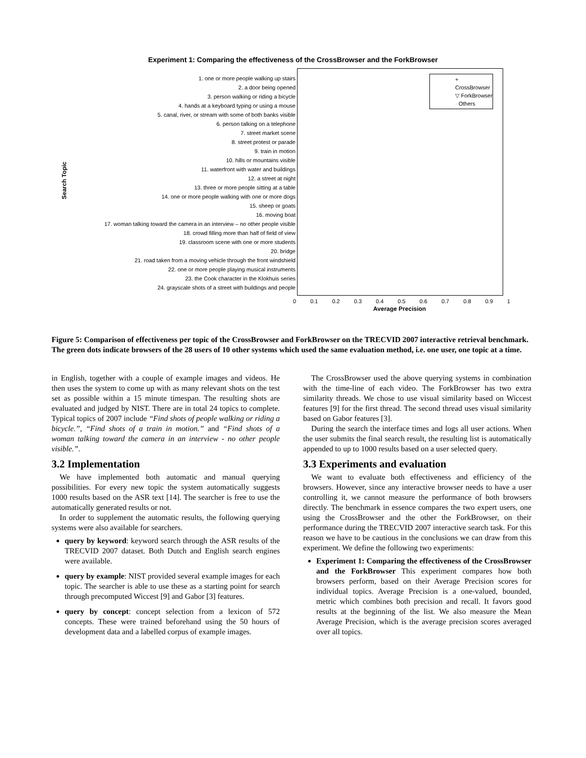Experiment 1: Comparing the effectiveness of the CrossBrowser and the ForkBrowser
Search Topic
1. one or more people walking up stairs
2. a door being opened
3. person walking or riding a bicycle
4. hands at a keyboard typing or using a mouse
5. canal, river, or stream with some of both banks visible
6. person talking on a telephone
7. street market scene
8. street protest or parade
9. train in motion
10. hills or mountains visible
11. waterfront with water and buildings
12. a street at night
13. three or more people sitting at a table
14. one or more people walking with one or more dogs
15. sheep or goats
16. moving boat
17. woman talking toward the camera in an interview – no other people visible
18. crowd filling more than half of field of view
19. classroom scene with one or more students
20. bridge
21. road taken from a moving vehicle through the front windshield
22. one or more people playing musical instruments
23. the Cook character in the Klokhuis series
24. grayscale shots of a street with buildings and people
+ CrossBrowser
▽ ForkBrowser
· Others
0 0.1 0.2 0.3 0.4 0.5 0.6 0.7 0.8 0.9 1
Average Precision
Figure 5: Comparison of effectiveness per topic of the CrossBrowser and ForkBrowser on the TRECVID 2007 interactive retrieval benchmark. The green dots indicate browsers of the 28 users of 10 other systems which used the same evaluation method, i.e. one user, one topic at a time.
in English, together with a couple of example images and videos. He then uses the system to come up with as many relevant shots on the test set as possible within a 15 minute timespan. The resulting shots are evaluated and judged by NIST. There are in total 24 topics to complete. Typical topics of 2007 include “Find shots of people walking or riding a bicycle.”, “Find shots of a train in motion.” and “Find shots of a woman talking toward the camera in an interview - no other people visible.”.
3.2 Implementation
We have implemented both automatic and manual querying possibilities. For every new topic the system automatically suggests 1000 results based on the ASR text [14]. The searcher is free to use the automatically generated results or not.
In order to supplement the automatic results, the following querying systems were also available for searchers.
query by keyword: keyword search through the ASR results of the TRECVID 2007 dataset. Both Dutch and English search engines were available.
query by example: NIST provided several example images for each topic. The searcher is able to use these as a starting point for search through precomputed Wiccest [9] and Gabor [3] features.
query by concept: concept selection from a lexicon of 572 concepts. These were trained beforehand using the 50 hours of development data and a labelled corpus of example images.
The CrossBrowser used the above querying systems in combination with the time-line of each video. The ForkBrowser has two extra similarity threads. We chose to use visual similarity based on Wiccest features [9] for the first thread. The second thread uses visual similarity based on Gabor features [3].
During the search the interface times and logs all user actions. When the user submits the final search result, the resulting list is automatically appended to up to 1000 results based on a user selected query.
3.3 Experiments and evaluation
We want to evaluate both effectiveness and efficiency of the browsers. However, since any interactive browser needs to have a user controlling it, we cannot measure the performance of both browsers directly. The benchmark in essence compares the two expert users, one using the CrossBrowser and the other the ForkBrowser, on their performance during the TRECVID 2007 interactive search task. For this reason we have to be cautious in the conclusions we can draw from this experiment. We define the following two experiments:
Experiment 1: Comparing the effectiveness of the CrossBrowser and the ForkBrowser This experiment compares how both browsers perform, based on their Average Precision scores for individual topics. Average Precision is a one-valued, bounded, metric which combines both precision and recall. It favors good results at the beginning of the list. We also measure the Mean Average Precision, which is the average precision scores averaged over all topics.